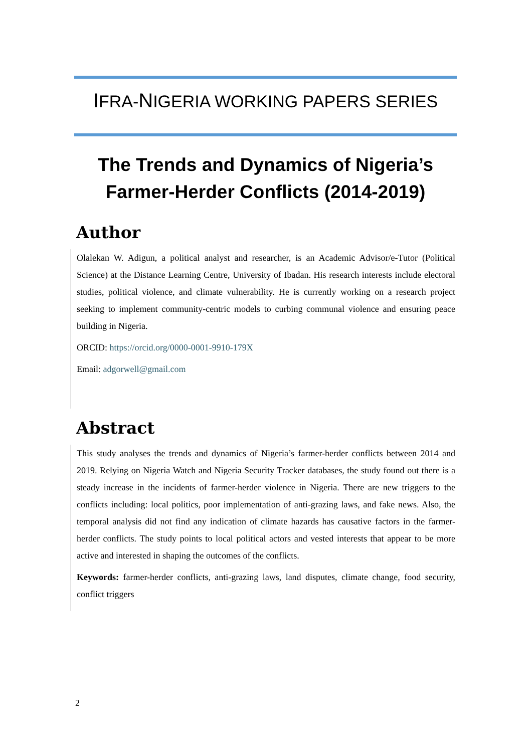IFRA-NIGERIA WORKING PAPERS SERIES
The Trends and Dynamics of Nigeria’s
Farmer-Herder Conflicts (2014-2019)
Author
Olalekan W. Adigun, a political analyst and researcher, is an Academic Advisor/e-Tutor (Political Science) at the Distance Learning Centre, University of Ibadan. His research interests include electoral studies, political violence, and climate vulnerability. He is currently working on a research project seeking to implement community-centric models to curbing communal violence and ensuring peace building in Nigeria.
ORCID: https://orcid.org/0000-0001-9910-179X
Email: adgorwell@gmail.com
Abstract
This study analyses the trends and dynamics of Nigeria’s farmer-herder conflicts between 2014 and 2019. Relying on Nigeria Watch and Nigeria Security Tracker databases, the study found out there is a steady increase in the incidents of farmer-herder violence in Nigeria. There are new triggers to the conflicts including: local politics, poor implementation of anti-grazing laws, and fake news. Also, the temporal analysis did not find any indication of climate hazards has causative factors in the farmer-herder conflicts. The study points to local political actors and vested interests that appear to be more active and interested in shaping the outcomes of the conflicts.
Keywords: farmer-herder conflicts, anti-grazing laws, land disputes, climate change, food security, conflict triggers
2